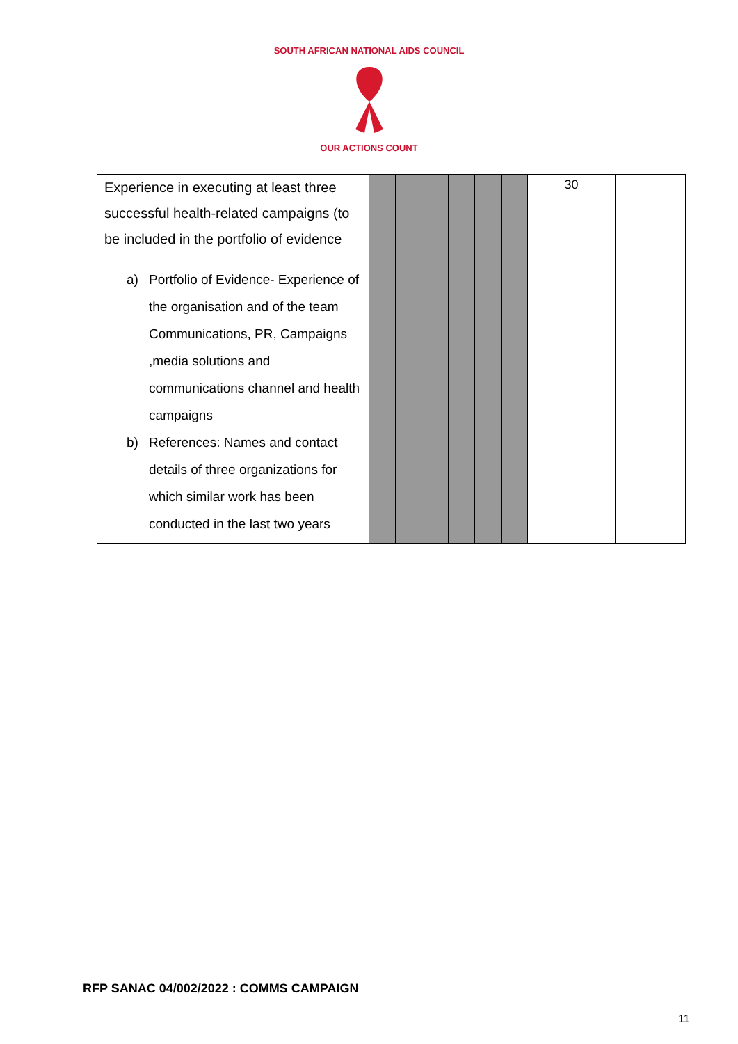SOUTH AFRICAN NATIONAL AIDS COUNCIL
OUR ACTIONS COUNT
| Experience in executing at least three successful health-related campaigns (to be included in the portfolio of evidence a) Portfolio of Evidence- Experience of the organisation and of the team Communications, PR, Campaigns ,media solutions and communications channel and health campaigns b) References: Names and contact details of three organizations for which similar work has been conducted in the last two years | | | | | | | 30 | |
RFP SANAC 04/002/2022 : COMMS CAMPAIGN
11